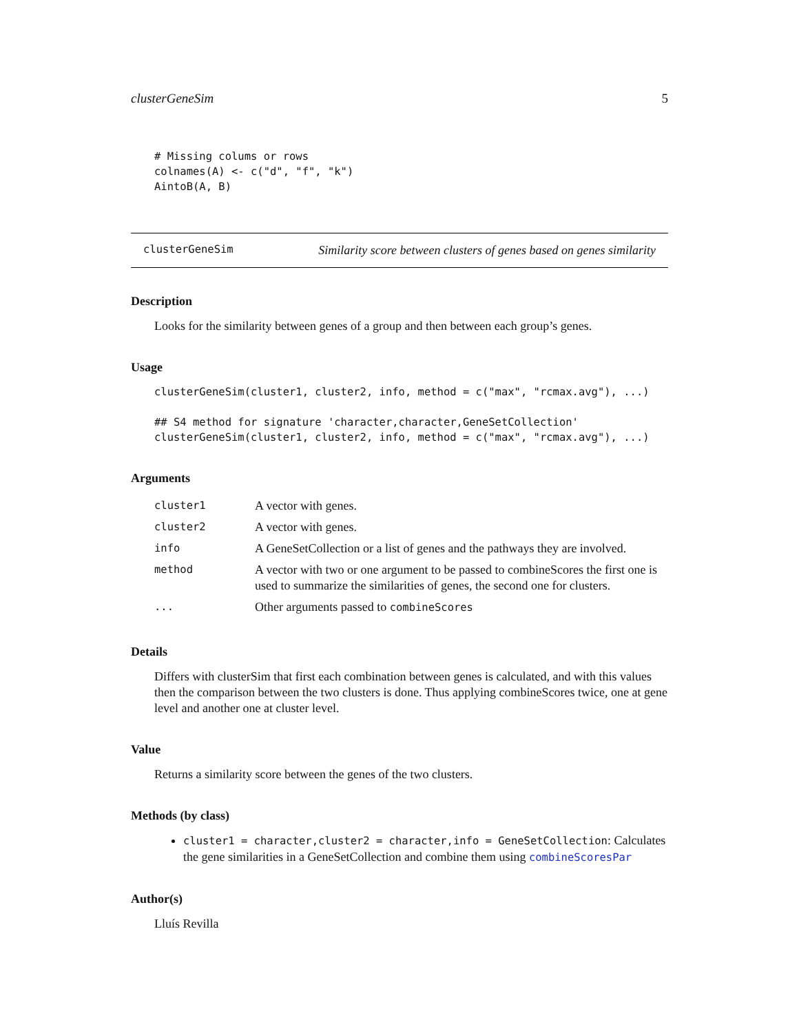clusterGeneSim 5
# Missing colums or rows
colnames(A) <- c("d", "f", "k")
AintoB(A, B)
clusterGeneSim Similarity score between clusters of genes based on genes similarity
Description
Looks for the similarity between genes of a group and then between each group’s genes.
Usage
clusterGeneSim(cluster1, cluster2, info, method = c("max", "rcmax.avg"), ...)

## S4 method for signature 'character,character,GeneSetCollection'
clusterGeneSim(cluster1, cluster2, info, method = c("max", "rcmax.avg"), ...)
Arguments
| cluster1 | A vector with genes. |
| cluster2 | A vector with genes. |
| info | A GeneSetCollection or a list of genes and the pathways they are involved. |
| method | A vector with two or one argument to be passed to combineScores the first one is used to summarize the similarities of genes, the second one for clusters. |
| ... | Other arguments passed to combineScores |
Details
Differs with clusterSim that first each combination between genes is calculated, and with this values then the comparison between the two clusters is done. Thus applying combineScores twice, one at gene level and another one at cluster level.
Value
Returns a similarity score between the genes of the two clusters.
Methods (by class)
cluster1 = character,cluster2 = character,info = GeneSetCollection: Calculates the gene similarities in a GeneSetCollection and combine them using combineScoresPar
Author(s)
Lluís Revilla